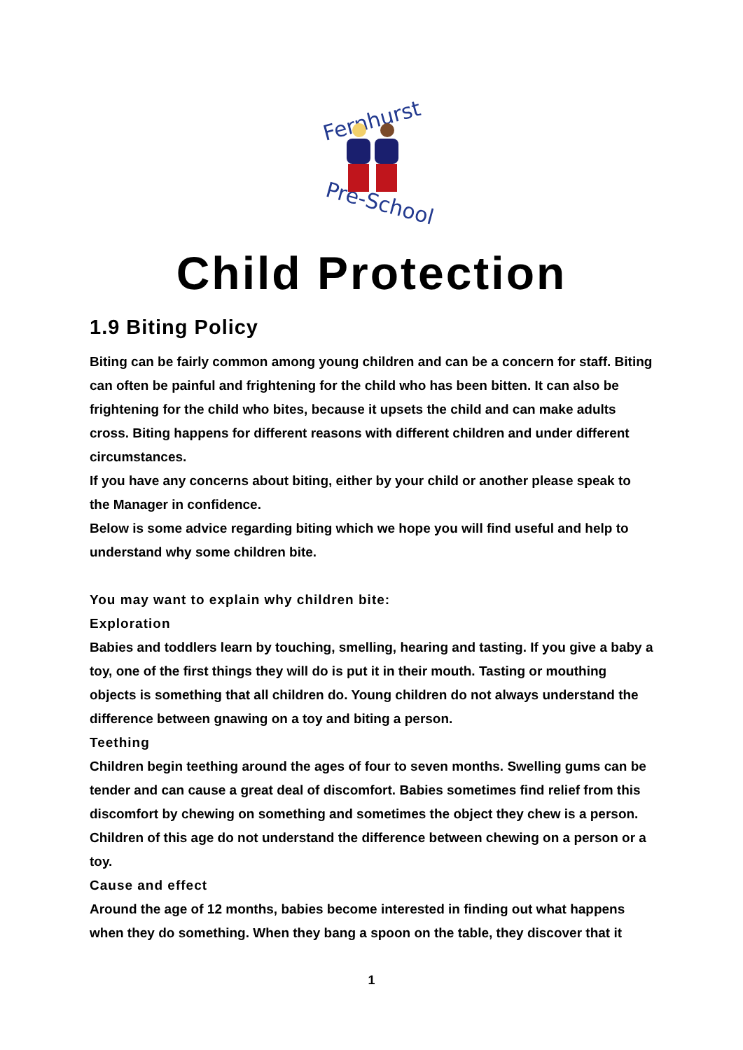Fernhurst
Pre-School
Child Protection
1.9 Biting Policy
Biting can be fairly common among young children and can be a concern for staff. Biting can often be painful and frightening for the child who has been bitten. It can also be frightening for the child who bites, because it upsets the child and can make adults cross. Biting happens for different reasons with different children and under different circumstances.
If you have any concerns about biting, either by your child or another please speak to the Manager in confidence.
Below is some advice regarding biting which we hope you will find useful and help to understand why some children bite.
You may want to explain why children bite:
Exploration
Babies and toddlers learn by touching, smelling, hearing and tasting. If you give a baby a toy, one of the first things they will do is put it in their mouth. Tasting or mouthing objects is something that all children do. Young children do not always understand the difference between gnawing on a toy and biting a person.
Teething
Children begin teething around the ages of four to seven months. Swelling gums can be tender and can cause a great deal of discomfort. Babies sometimes find relief from this discomfort by chewing on something and sometimes the object they chew is a person. Children of this age do not understand the difference between chewing on a person or a toy.
Cause and effect
Around the age of 12 months, babies become interested in finding out what happens when they do something. When they bang a spoon on the table, they discover that it
1